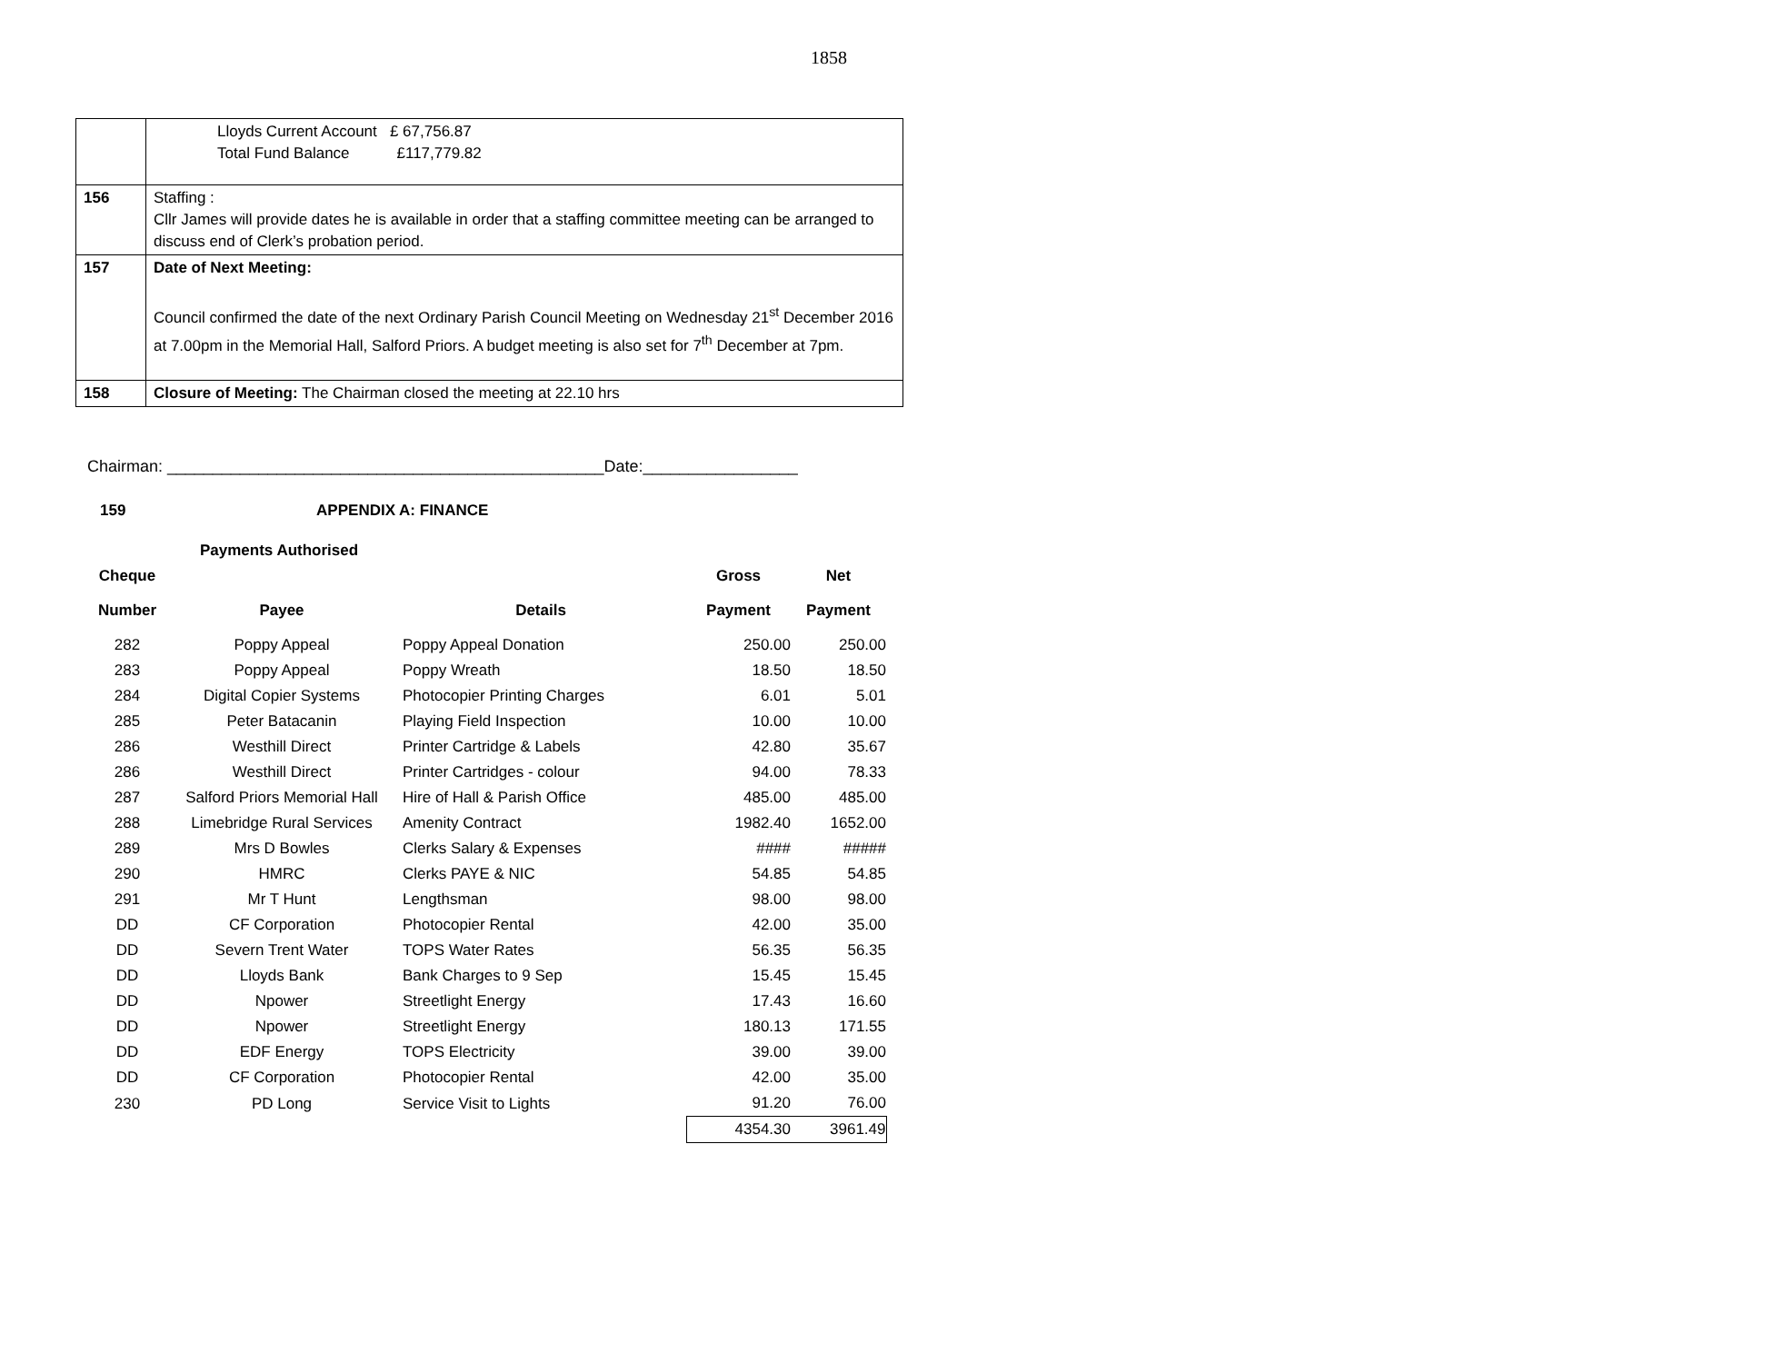1858
| | Lloyds Current Account £ 67,756.87 Total Fund Balance £117,779.82 |
| 156 | Staffing : Cllr James will provide dates he is available in order that a staffing committee meeting can be arranged to discuss end of Clerk’s probation period. |
| 157 | Date of Next Meeting: Council confirmed the date of the next Ordinary Parish Council Meeting on Wednesday 21<sup>st</sup> December 2016 at 7.00pm in the Memorial Hall, Salford Priors. A budget meeting is also set for 7<sup>th</sup> December at 7pm. |
| 158 | Closure of Meeting: The Chairman closed the meeting at 22.10 hrs |
Chairman: ________________________________________________Date:_________________
159 APPENDIX A: FINANCE
| | Payments Authorised | | | |
| --- | --- | --- | --- | --- |
| Cheque | | | Gross | Net |
| Number | Payee | Details | Payment | Payment |
| 282 | Poppy Appeal | Poppy Appeal Donation | 250.00 | 250.00 |
| 283 | Poppy Appeal | Poppy Wreath | 18.50 | 18.50 |
| 284 | Digital Copier Systems | Photocopier Printing Charges | 6.01 | 5.01 |
| 285 | Peter Batacanin | Playing Field Inspection | 10.00 | 10.00 |
| 286 | Westhill Direct | Printer Cartridge & Labels | 42.80 | 35.67 |
| 286 | Westhill Direct | Printer Cartridges - colour | 94.00 | 78.33 |
| 287 | Salford Priors Memorial Hall | Hire of Hall & Parish Office | 485.00 | 485.00 |
| 288 | Limebridge Rural Services | Amenity Contract | 1982.40 | 1652.00 |
| 289 | Mrs D Bowles | Clerks Salary & Expenses | #### | ##### |
| 290 | HMRC | Clerks PAYE & NIC | 54.85 | 54.85 |
| 291 | Mr T Hunt | Lengthsman | 98.00 | 98.00 |
| DD | CF Corporation | Photocopier Rental | 42.00 | 35.00 |
| DD | Severn Trent Water | TOPS Water Rates | 56.35 | 56.35 |
| DD | Lloyds Bank | Bank Charges to 9 Sep | 15.45 | 15.45 |
| DD | Npower | Streetlight Energy | 17.43 | 16.60 |
| DD | Npower | Streetlight Energy | 180.13 | 171.55 |
| DD | EDF Energy | TOPS Electricity | 39.00 | 39.00 |
| DD | CF Corporation | Photocopier Rental | 42.00 | 35.00 |
| 230 | PD Long | Service Visit to Lights | 91.20 | 76.00 |
| | | | 4354.30 | 3961.49 |